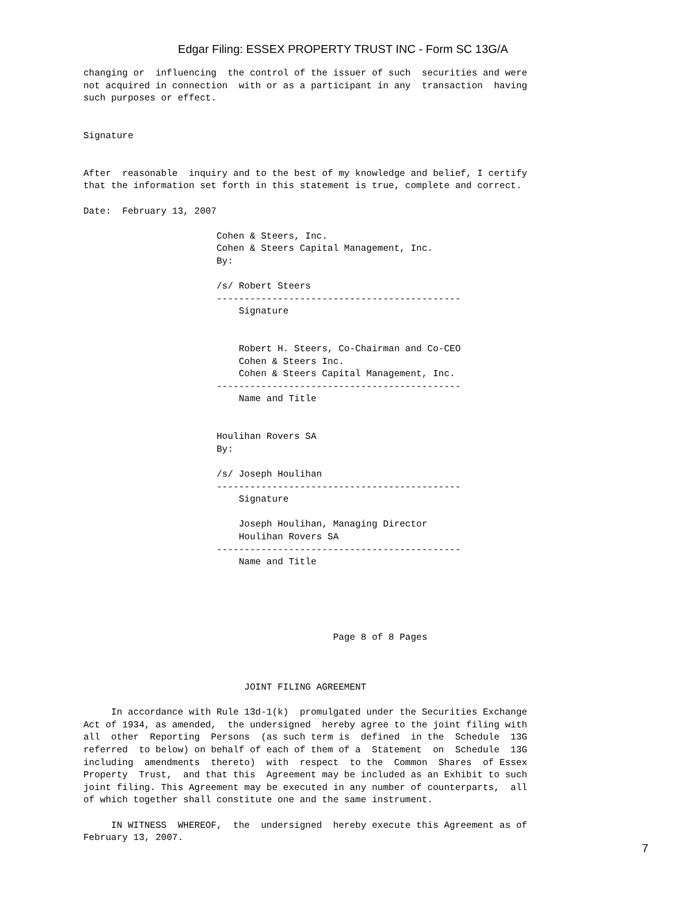Edgar Filing: ESSEX PROPERTY TRUST INC - Form SC 13G/A
changing or  influencing  the control of the issuer of such  securities and were
not acquired in connection  with or as a participant in any  transaction  having
such purposes or effect.


Signature


After  reasonable  inquiry and to the best of my knowledge and belief, I certify
that the information set forth in this statement is true, complete and correct.

Date:  February 13, 2007

                        Cohen & Steers, Inc.
                        Cohen & Steers Capital Management, Inc.
                        By:

                        /s/ Robert Steers
                        --------------------------------------------
                            Signature


                            Robert H. Steers, Co-Chairman and Co-CEO
                            Cohen & Steers Inc.
                            Cohen & Steers Capital Management, Inc.
                        --------------------------------------------
                            Name and Title


                        Houlihan Rovers SA
                        By:

                        /s/ Joseph Houlihan
                        --------------------------------------------
                            Signature

                            Joseph Houlihan, Managing Director
                            Houlihan Rovers SA
                        --------------------------------------------
                            Name and Title





                                             Page 8 of 8 Pages



                             JOINT FILING AGREEMENT

     In accordance with Rule 13d-1(k)  promulgated under the Securities Exchange
Act of 1934, as amended,  the undersigned  hereby agree to the joint filing with
all  other  Reporting  Persons  (as such term is  defined  in the  Schedule  13G
referred  to below) on behalf of each of them of a  Statement  on  Schedule  13G
including  amendments  thereto)  with  respect  to the  Common  Shares  of Essex
Property  Trust,  and that this  Agreement may be included as an Exhibit to such
joint filing. This Agreement may be executed in any number of counterparts,  all
of which together shall constitute one and the same instrument.

     IN WITNESS  WHEREOF,  the  undersigned  hereby execute this Agreement as of
February 13, 2007.
7